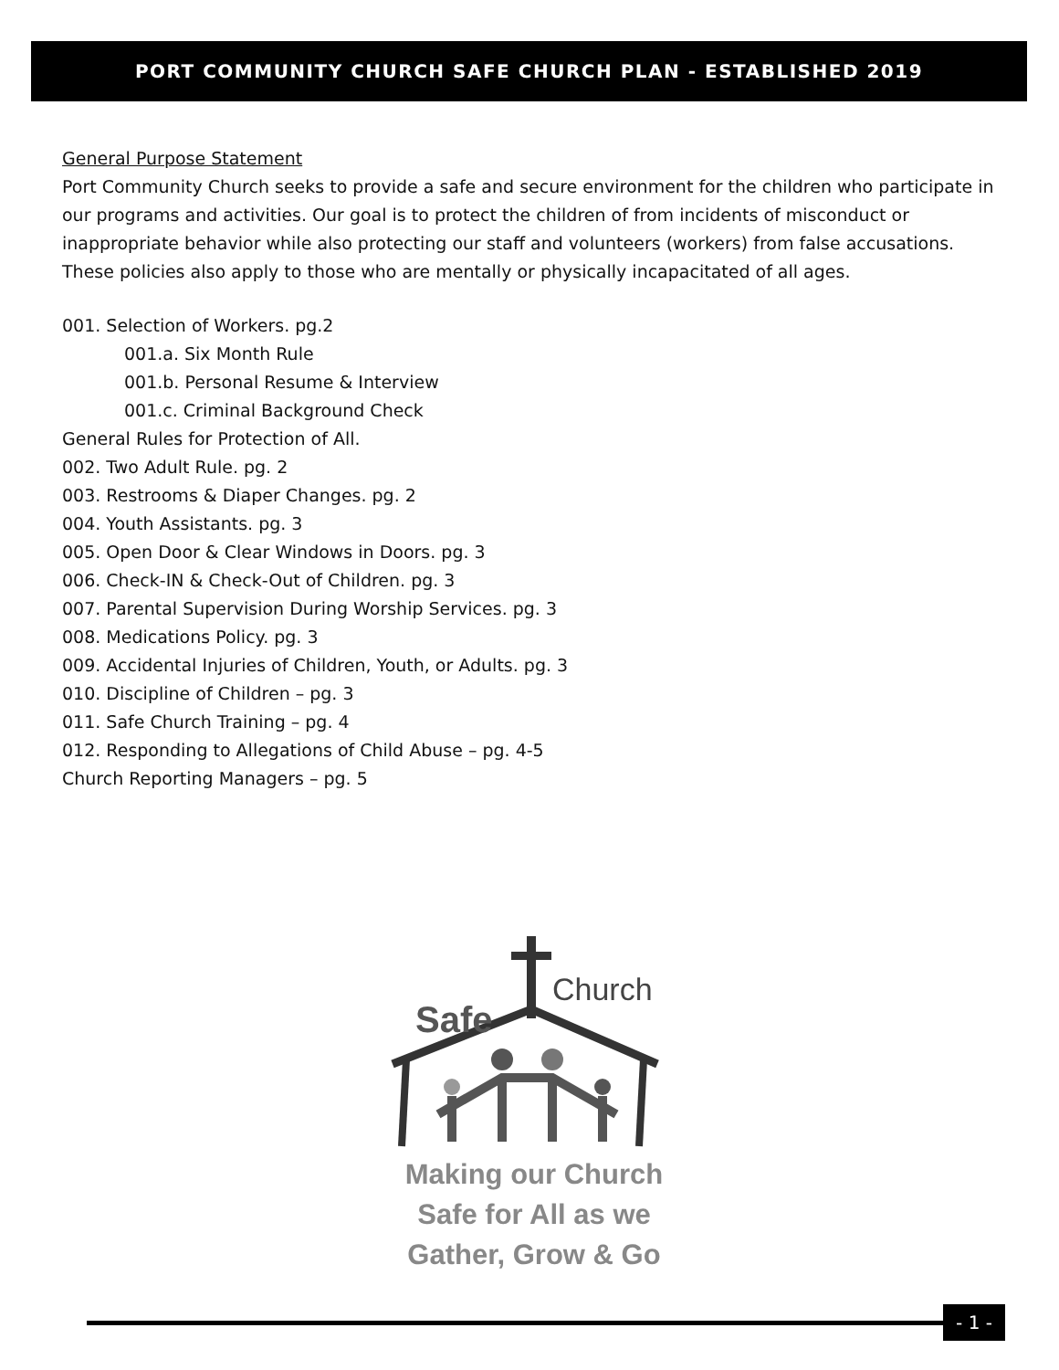PORT COMMUNITY CHURCH SAFE CHURCH PLAN - ESTABLISHED 2019
General Purpose Statement
Port Community Church seeks to provide a safe and secure environment for the children who participate in our programs and activities. Our goal is to protect the children of from incidents of misconduct or inappropriate behavior while also protecting our staff and volunteers (workers) from false accusations. These policies also apply to those who are mentally or physically incapacitated of all ages.
001. Selection of Workers. pg.2
001.a. Six Month Rule
001.b. Personal Resume & Interview
001.c. Criminal Background Check
General Rules for Protection of All.
002. Two Adult Rule. pg. 2
003. Restrooms & Diaper Changes. pg. 2
004. Youth Assistants. pg. 3
005. Open Door & Clear Windows in Doors. pg. 3
006. Check-IN & Check-Out of Children. pg. 3
007. Parental Supervision During Worship Services. pg. 3
008. Medications Policy. pg. 3
009. Accidental Injuries of Children, Youth, or Adults. pg. 3
010. Discipline of Children – pg. 3
011. Safe Church Training – pg. 4
012. Responding to Allegations of Child Abuse – pg. 4-5
Church Reporting Managers – pg. 5
Safe
Church
Making our Church
Safe for All as we
Gather, Grow & Go
- 1 -